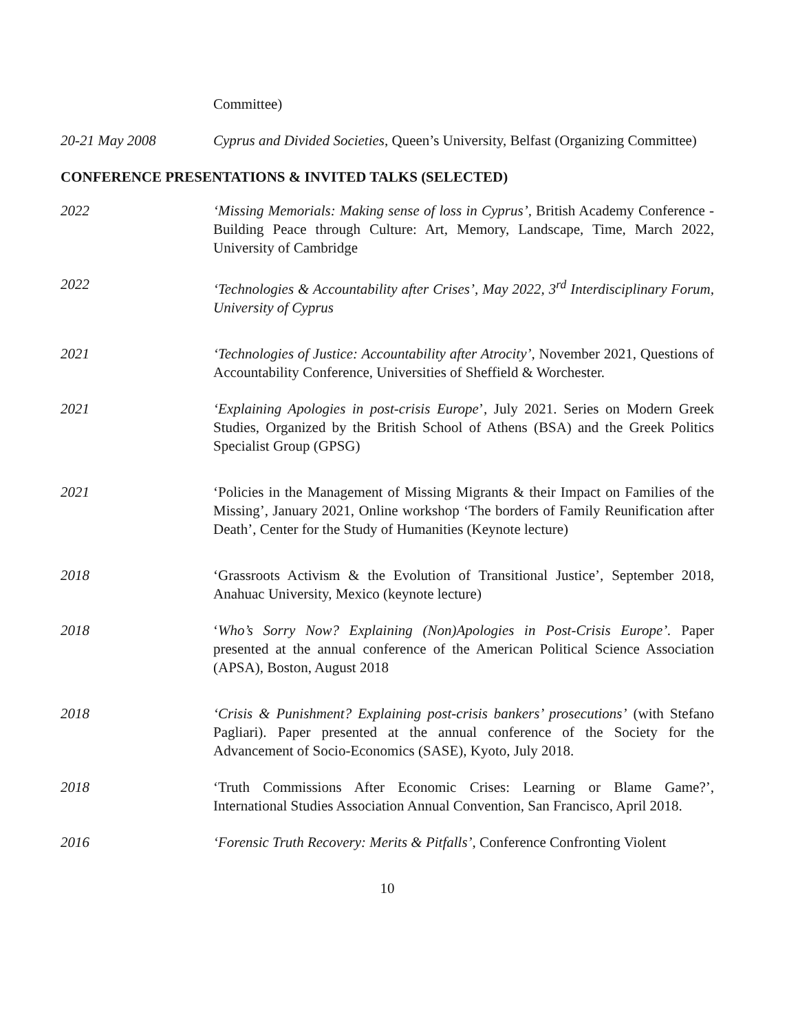Committee)
20-21 May 2008 Cyprus and Divided Societies, Queen’s University, Belfast (Organizing Committee)
CONFERENCE PRESENTATIONS & INVITED TALKS (SELECTED)
2022 ‘Missing Memorials: Making sense of loss in Cyprus’, British Academy Conference - Building Peace through Culture: Art, Memory, Landscape, Time, March 2022, University of Cambridge
2022 ‘Technologies & Accountability after Crises’, May 2022, 3<sup>rd</sup> Interdisciplinary Forum, University of Cyprus
2021 ‘Technologies of Justice: Accountability after Atrocity’, November 2021, Questions of Accountability Conference, Universities of Sheffield & Worchester.
2021 ‘Explaining Apologies in post-crisis Europe’, July 2021. Series on Modern Greek Studies, Organized by the British School of Athens (BSA) and the Greek Politics Specialist Group (GPSG)
2021 ‘Policies in the Management of Missing Migrants & their Impact on Families of the Missing’, January 2021, Online workshop ‘The borders of Family Reunification after Death’, Center for the Study of Humanities (Keynote lecture)
2018 ‘Grassroots Activism & the Evolution of Transitional Justice’, September 2018, Anahuac University, Mexico (keynote lecture)
2018 ‘Who’s Sorry Now? Explaining (Non)Apologies in Post-Crisis Europe’. Paper presented at the annual conference of the American Political Science Association (APSA), Boston, August 2018
2018 ‘Crisis & Punishment? Explaining post-crisis bankers’ prosecutions’ (with Stefano Pagliari). Paper presented at the annual conference of the Society for the Advancement of Socio-Economics (SASE), Kyoto, July 2018.
2018 ‘Truth Commissions After Economic Crises: Learning or Blame Game?’, International Studies Association Annual Convention, San Francisco, April 2018.
2016 ‘Forensic Truth Recovery: Merits & Pitfalls’, Conference Confronting Violent
10